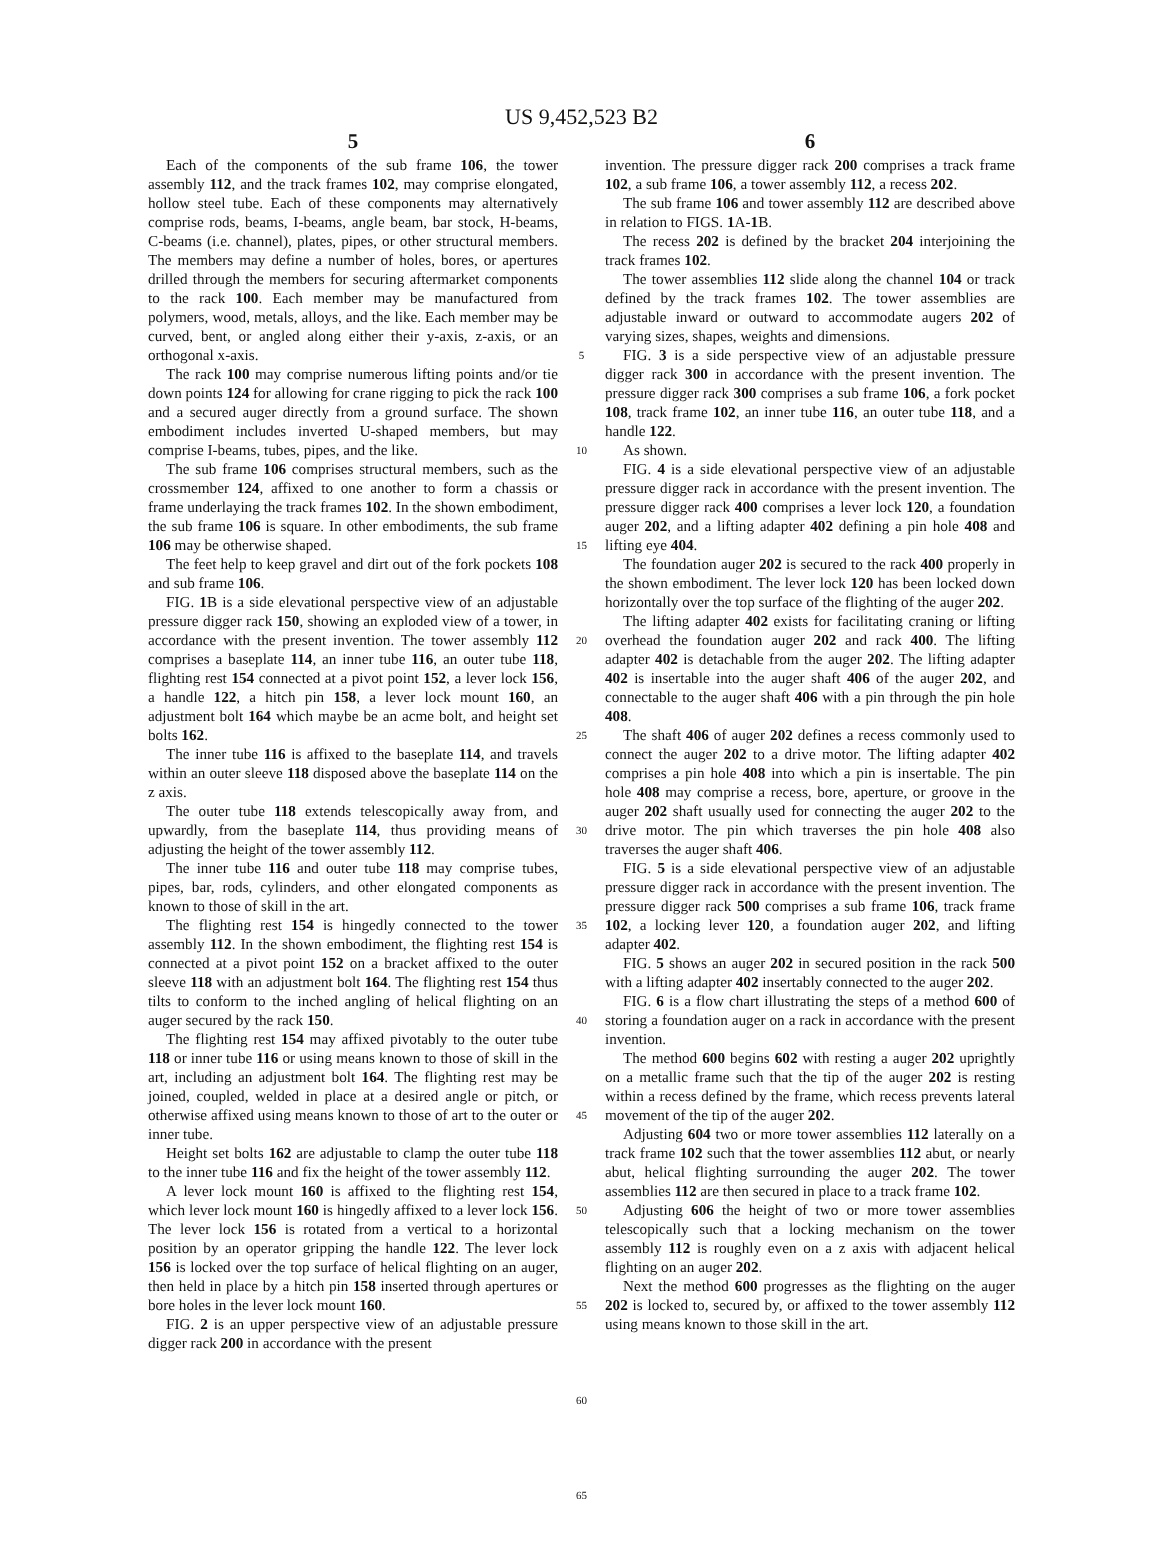US 9,452,523 B2
5
Each of the components of the sub frame 106, the tower assembly 112, and the track frames 102, may comprise elongated, hollow steel tube. Each of these components may alternatively comprise rods, beams, I-beams, angle beam, bar stock, H-beams, C-beams (i.e. channel), plates, pipes, or other structural members. The members may define a number of holes, bores, or apertures drilled through the members for securing aftermarket components to the rack 100. Each member may be manufactured from polymers, wood, metals, alloys, and the like. Each member may be curved, bent, or angled along either their y-axis, z-axis, or an orthogonal x-axis.
The rack 100 may comprise numerous lifting points and/or tie down points 124 for allowing for crane rigging to pick the rack 100 and a secured auger directly from a ground surface. The shown embodiment includes inverted U-shaped members, but may comprise I-beams, tubes, pipes, and the like.
The sub frame 106 comprises structural members, such as the crossmember 124, affixed to one another to form a chassis or frame underlaying the track frames 102. In the shown embodiment, the sub frame 106 is square. In other embodiments, the sub frame 106 may be otherwise shaped.
The feet help to keep gravel and dirt out of the fork pockets 108 and sub frame 106.
FIG. 1 B is a side elevational perspective view of an adjustable pressure digger rack 150, showing an exploded view of a tower, in accordance with the present invention. The tower assembly 112 comprises a baseplate 114, an inner tube 116, an outer tube 118, flighting rest 154 connected at a pivot point 152, a lever lock 156, a handle 122, a hitch pin 158, a lever lock mount 160, an adjustment bolt 164 which maybe be an acme bolt, and height set bolts 162.
The inner tube 116 is affixed to the baseplate 114, and travels within an outer sleeve 118 disposed above the baseplate 114 on the z axis.
The outer tube 118 extends telescopically away from, and upwardly, from the baseplate 114, thus providing means of adjusting the height of the tower assembly 112.
The inner tube 116 and outer tube 118 may comprise tubes, pipes, bar, rods, cylinders, and other elongated components as known to those of skill in the art.
The flighting rest 154 is hingedly connected to the tower assembly 112. In the shown embodiment, the flighting rest 154 is connected at a pivot point 152 on a bracket affixed to the outer sleeve 118 with an adjustment bolt 164. The flighting rest 154 thus tilts to conform to the inched angling of helical flighting on an auger secured by the rack 150.
The flighting rest 154 may affixed pivotably to the outer tube 118 or inner tube 116 or using means known to those of skill in the art, including an adjustment bolt 164. The flighting rest may be joined, coupled, welded in place at a desired angle or pitch, or otherwise affixed using means known to those of art to the outer or inner tube.
Height set bolts 162 are adjustable to clamp the outer tube 118 to the inner tube 116 and fix the height of the tower assembly 112.
A lever lock mount 160 is affixed to the flighting rest 154, which lever lock mount 160 is hingedly affixed to a lever lock 156. The lever lock 156 is rotated from a vertical to a horizontal position by an operator gripping the handle 122. The lever lock 156 is locked over the top surface of helical flighting on an auger, then held in place by a hitch pin 158 inserted through apertures or bore holes in the lever lock mount 160.
FIG. 2 is an upper perspective view of an adjustable pressure digger rack 200 in accordance with the present
5
10
15
20
25
30
35
40
45
50
55
60
65
6
invention. The pressure digger rack 200 comprises a track frame 102, a sub frame 106, a tower assembly 112, a recess 202.
The sub frame 106 and tower assembly 112 are described above in relation to FIGS. 1 A-1 B.
The recess 202 is defined by the bracket 204 interjoining the track frames 102.
The tower assemblies 112 slide along the channel 104 or track defined by the track frames 102. The tower assemblies are adjustable inward or outward to accommodate augers 202 of varying sizes, shapes, weights and dimensions.
FIG. 3 is a side perspective view of an adjustable pressure digger rack 300 in accordance with the present invention. The pressure digger rack 300 comprises a sub frame 106, a fork pocket 108, track frame 102, an inner tube 116, an outer tube 118, and a handle 122.
As shown.
FIG. 4 is a side elevational perspective view of an adjustable pressure digger rack in accordance with the present invention. The pressure digger rack 400 comprises a lever lock 120, a foundation auger 202, and a lifting adapter 402 defining a pin hole 408 and lifting eye 404.
The foundation auger 202 is secured to the rack 400 properly in the shown embodiment. The lever lock 120 has been locked down horizontally over the top surface of the flighting of the auger 202.
The lifting adapter 402 exists for facilitating craning or lifting overhead the foundation auger 202 and rack 400. The lifting adapter 402 is detachable from the auger 202. The lifting adapter 402 is insertable into the auger shaft 406 of the auger 202, and connectable to the auger shaft 406 with a pin through the pin hole 408.
The shaft 406 of auger 202 defines a recess commonly used to connect the auger 202 to a drive motor. The lifting adapter 402 comprises a pin hole 408 into which a pin is insertable. The pin hole 408 may comprise a recess, bore, aperture, or groove in the auger 202 shaft usually used for connecting the auger 202 to the drive motor. The pin which traverses the pin hole 408 also traverses the auger shaft 406.
FIG. 5 is a side elevational perspective view of an adjustable pressure digger rack in accordance with the present invention. The pressure digger rack 500 comprises a sub frame 106, track frame 102, a locking lever 120, a foundation auger 202, and lifting adapter 402.
FIG. 5 shows an auger 202 in secured position in the rack 500 with a lifting adapter 402 insertably connected to the auger 202.
FIG. 6 is a flow chart illustrating the steps of a method 600 of storing a foundation auger on a rack in accordance with the present invention.
The method 600 begins 602 with resting a auger 202 uprightly on a metallic frame such that the tip of the auger 202 is resting within a recess defined by the frame, which recess prevents lateral movement of the tip of the auger 202.
Adjusting 604 two or more tower assemblies 112 laterally on a track frame 102 such that the tower assemblies 112 abut, or nearly abut, helical flighting surrounding the auger 202. The tower assemblies 112 are then secured in place to a track frame 102.
Adjusting 606 the height of two or more tower assemblies telescopically such that a locking mechanism on the tower assembly 112 is roughly even on a z axis with adjacent helical flighting on an auger 202.
Next the method 600 progresses as the flighting on the auger 202 is locked to, secured by, or affixed to the tower assembly 112 using means known to those skill in the art.